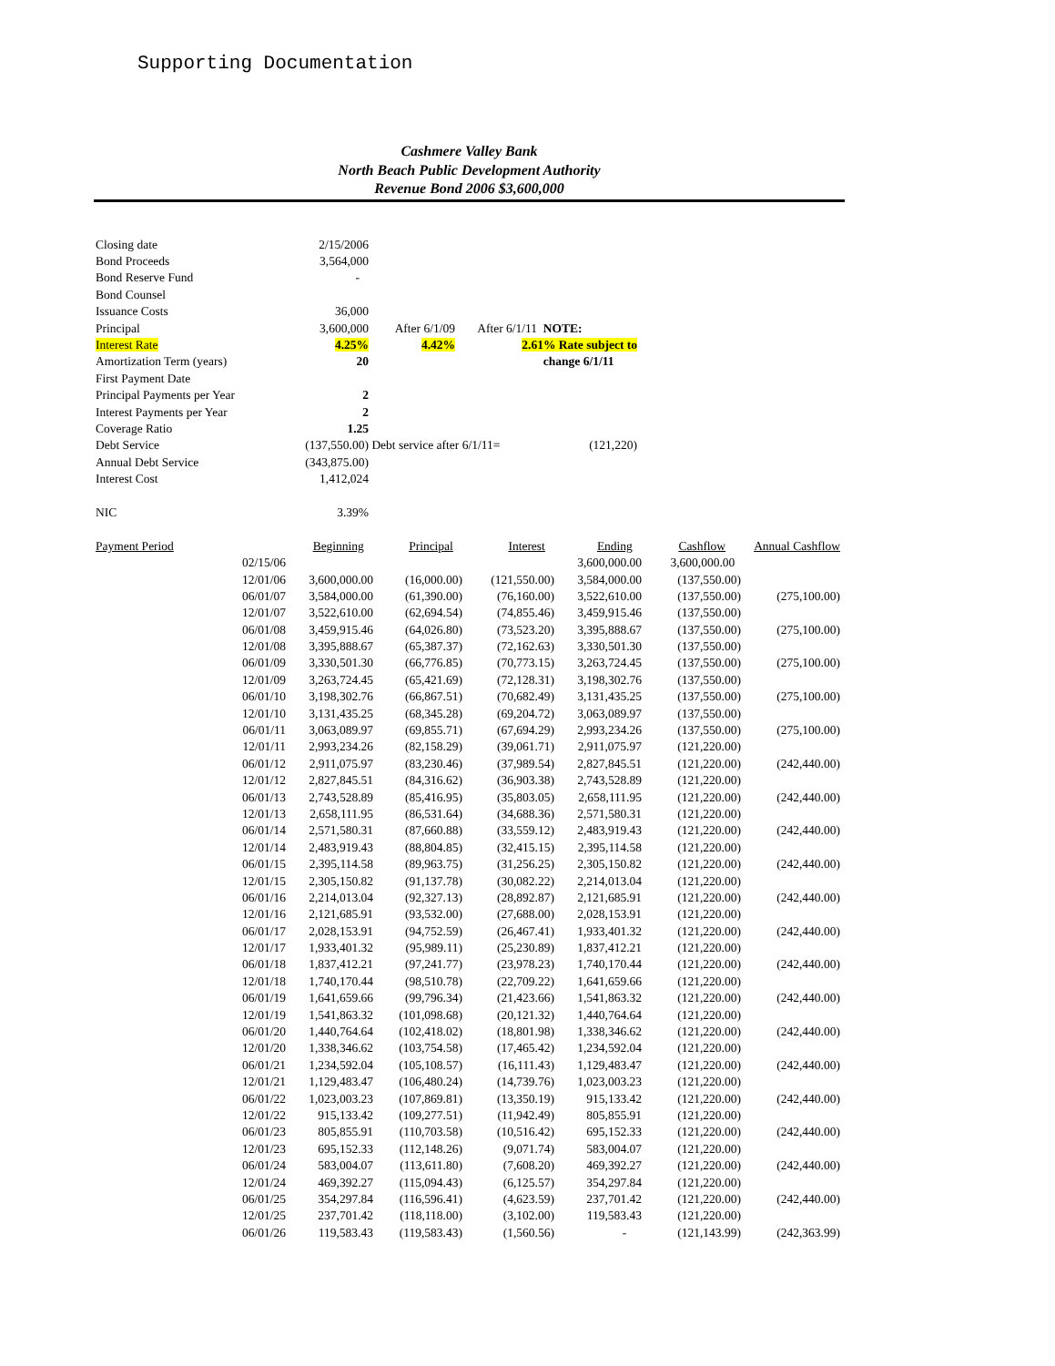Supporting Documentation
Cashmere Valley Bank
North Beach Public Development Authority
Revenue Bond 2006 $3,600,000
| Closing date | 2/15/2006 | | | | |
| Bond Proceeds | 3,564,000 | | | | |
| Bond Reserve Fund | - | | | | |
| Bond Counsel | | | | | |
| Issuance Costs | 36,000 | | | | |
| Principal | 3,600,000 | After 6/1/09 | After 6/1/11 | NOTE: | |
| Interest Rate | 4.25% | 4.42% | 2.61% Rate subject to | | |
| Amortization Term (years) | 20 | | | change 6/1/11 | |
| First Payment Date | | | | | |
| Principal Payments per Year | 2 | | | | |
| Interest Payments per Year | 2 | | | | |
| Coverage Ratio | 1.25 | | | | |
| Debt Service | (137,550.00) | Debt service after 6/1/11= | | (121,220) | |
| Annual Debt Service | (343,875.00) | | | | |
| Interest Cost | 1,412,024 | | | | |
| NIC | 3.39% | | | | |
| Payment Period | | Beginning | Principal | Interest | Ending | Cashflow | Annual Cashflow |
| | 02/15/06 | | | | 3,600,000.00 | 3,600,000.00 | |
| | 12/01/06 | 3,600,000.00 | (16,000.00) | (121,550.00) | 3,584,000.00 | (137,550.00) | |
| | 06/01/07 | 3,584,000.00 | (61,390.00) | (76,160.00) | 3,522,610.00 | (137,550.00) | (275,100.00) |
| | 12/01/07 | 3,522,610.00 | (62,694.54) | (74,855.46) | 3,459,915.46 | (137,550.00) | |
| | 06/01/08 | 3,459,915.46 | (64,026.80) | (73,523.20) | 3,395,888.67 | (137,550.00) | (275,100.00) |
| | 12/01/08 | 3,395,888.67 | (65,387.37) | (72,162.63) | 3,330,501.30 | (137,550.00) | |
| | 06/01/09 | 3,330,501.30 | (66,776.85) | (70,773.15) | 3,263,724.45 | (137,550.00) | (275,100.00) |
| | 12/01/09 | 3,263,724.45 | (65,421.69) | (72,128.31) | 3,198,302.76 | (137,550.00) | |
| | 06/01/10 | 3,198,302.76 | (66,867.51) | (70,682.49) | 3,131,435.25 | (137,550.00) | (275,100.00) |
| | 12/01/10 | 3,131,435.25 | (68,345.28) | (69,204.72) | 3,063,089.97 | (137,550.00) | |
| | 06/01/11 | 3,063,089.97 | (69,855.71) | (67,694.29) | 2,993,234.26 | (137,550.00) | (275,100.00) |
| | 12/01/11 | 2,993,234.26 | (82,158.29) | (39,061.71) | 2,911,075.97 | (121,220.00) | |
| | 06/01/12 | 2,911,075.97 | (83,230.46) | (37,989.54) | 2,827,845.51 | (121,220.00) | (242,440.00) |
| | 12/01/12 | 2,827,845.51 | (84,316.62) | (36,903.38) | 2,743,528.89 | (121,220.00) | |
| | 06/01/13 | 2,743,528.89 | (85,416.95) | (35,803.05) | 2,658,111.95 | (121,220.00) | (242,440.00) |
| | 12/01/13 | 2,658,111.95 | (86,531.64) | (34,688.36) | 2,571,580.31 | (121,220.00) | |
| | 06/01/14 | 2,571,580.31 | (87,660.88) | (33,559.12) | 2,483,919.43 | (121,220.00) | (242,440.00) |
| | 12/01/14 | 2,483,919.43 | (88,804.85) | (32,415.15) | 2,395,114.58 | (121,220.00) | |
| | 06/01/15 | 2,395,114.58 | (89,963.75) | (31,256.25) | 2,305,150.82 | (121,220.00) | (242,440.00) |
| | 12/01/15 | 2,305,150.82 | (91,137.78) | (30,082.22) | 2,214,013.04 | (121,220.00) | |
| | 06/01/16 | 2,214,013.04 | (92,327.13) | (28,892.87) | 2,121,685.91 | (121,220.00) | (242,440.00) |
| | 12/01/16 | 2,121,685.91 | (93,532.00) | (27,688.00) | 2,028,153.91 | (121,220.00) | |
| | 06/01/17 | 2,028,153.91 | (94,752.59) | (26,467.41) | 1,933,401.32 | (121,220.00) | (242,440.00) |
| | 12/01/17 | 1,933,401.32 | (95,989.11) | (25,230.89) | 1,837,412.21 | (121,220.00) | |
| | 06/01/18 | 1,837,412.21 | (97,241.77) | (23,978.23) | 1,740,170.44 | (121,220.00) | (242,440.00) |
| | 12/01/18 | 1,740,170.44 | (98,510.78) | (22,709.22) | 1,641,659.66 | (121,220.00) | |
| | 06/01/19 | 1,641,659.66 | (99,796.34) | (21,423.66) | 1,541,863.32 | (121,220.00) | (242,440.00) |
| | 12/01/19 | 1,541,863.32 | (101,098.68) | (20,121.32) | 1,440,764.64 | (121,220.00) | |
| | 06/01/20 | 1,440,764.64 | (102,418.02) | (18,801.98) | 1,338,346.62 | (121,220.00) | (242,440.00) |
| | 12/01/20 | 1,338,346.62 | (103,754.58) | (17,465.42) | 1,234,592.04 | (121,220.00) | |
| | 06/01/21 | 1,234,592.04 | (105,108.57) | (16,111.43) | 1,129,483.47 | (121,220.00) | (242,440.00) |
| | 12/01/21 | 1,129,483.47 | (106,480.24) | (14,739.76) | 1,023,003.23 | (121,220.00) | |
| | 06/01/22 | 1,023,003.23 | (107,869.81) | (13,350.19) | 915,133.42 | (121,220.00) | (242,440.00) |
| | 12/01/22 | 915,133.42 | (109,277.51) | (11,942.49) | 805,855.91 | (121,220.00) | |
| | 06/01/23 | 805,855.91 | (110,703.58) | (10,516.42) | 695,152.33 | (121,220.00) | (242,440.00) |
| | 12/01/23 | 695,152.33 | (112,148.26) | (9,071.74) | 583,004.07 | (121,220.00) | |
| | 06/01/24 | 583,004.07 | (113,611.80) | (7,608.20) | 469,392.27 | (121,220.00) | (242,440.00) |
| | 12/01/24 | 469,392.27 | (115,094.43) | (6,125.57) | 354,297.84 | (121,220.00) | |
| | 06/01/25 | 354,297.84 | (116,596.41) | (4,623.59) | 237,701.42 | (121,220.00) | (242,440.00) |
| | 12/01/25 | 237,701.42 | (118,118.00) | (3,102.00) | 119,583.43 | (121,220.00) | |
| | 06/01/26 | 119,583.43 | (119,583.43) | (1,560.56) | - | (121,143.99) | (242,363.99) |